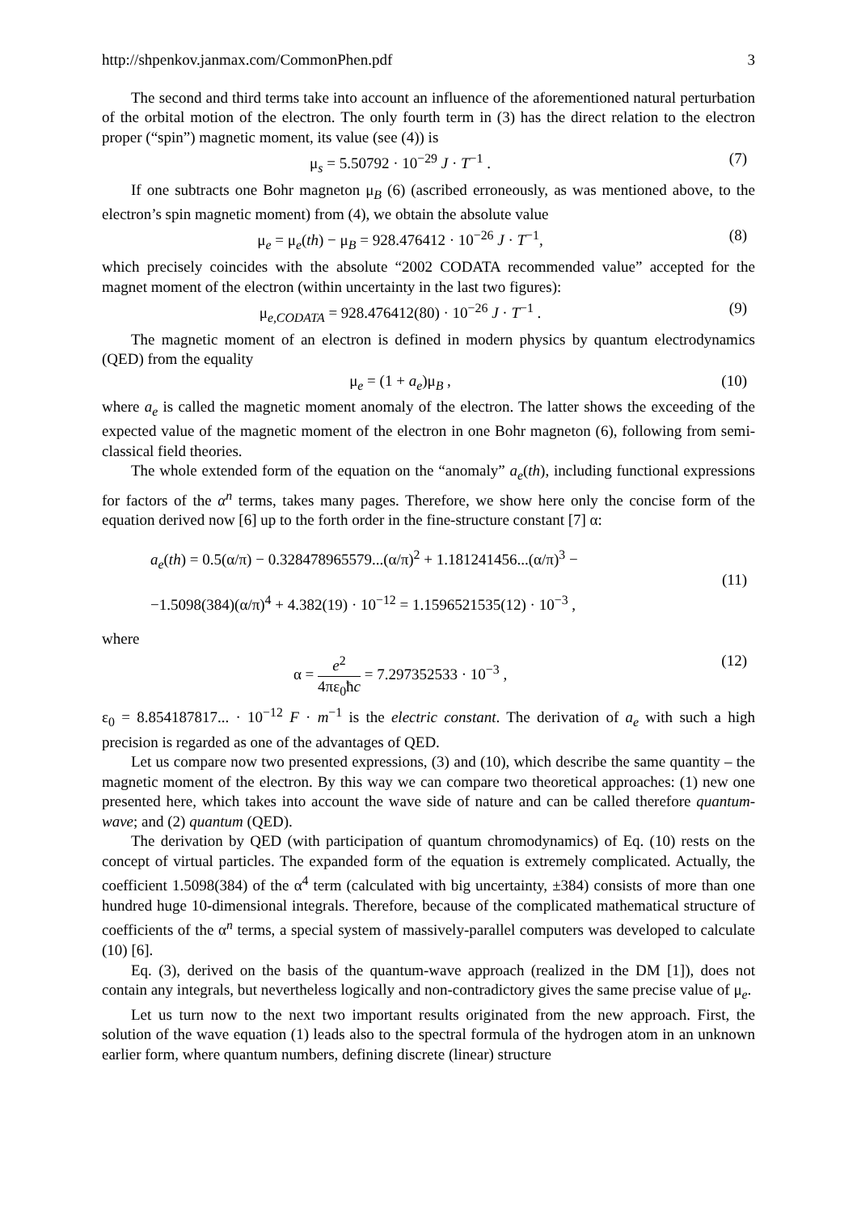http://shpenkov.janmax.com/CommonPhen.pdf 3
The second and third terms take into account an influence of the aforementioned natural perturbation of the orbital motion of the electron. The only fourth term in (3) has the direct relation to the electron proper (“spin”) magnetic moment, its value (see (4)) is
μ<sub>s</sub> = 5.50792 · 10<sup>−29</sup> J · T<sup>−1</sup> . (7)
If one subtracts one Bohr magneton μ<sub>B</sub> (6) (ascribed erroneously, as was mentioned above, to the electron’s spin magnetic moment) from (4), we obtain the absolute value
μ<sub>e</sub> = μ<sub>e</sub>(th) − μ<sub>B</sub> = 928.476412 · 10<sup>−26</sup> J · T<sup>−1</sup>, (8)
which precisely coincides with the absolute “2002 CODATA recommended value” accepted for the magnet moment of the electron (within uncertainty in the last two figures):
μ<sub>e,CODATA</sub> = 928.476412(80) · 10<sup>−26</sup> J · T<sup>−1</sup> . (9)
The magnetic moment of an electron is defined in modern physics by quantum electrodynamics (QED) from the equality
μ<sub>e</sub> = (1 + a<sub>e</sub>)μ<sub>B</sub> , (10)
where a<sub>e</sub> is called the magnetic moment anomaly of the electron. The latter shows the exceeding of the expected value of the magnetic moment of the electron in one Bohr magneton (6), following from semi-classical field theories.
The whole extended form of the equation on the “anomaly” a<sub>e</sub>(th), including functional expressions for factors of the α<sup>n</sup> terms, takes many pages. Therefore, we show here only the concise form of the equation derived now [6] up to the forth order in the fine-structure constant [7] α:
a<sub>e</sub>(th) = 0.5(α/π) − 0.328478965579...(α/π)<sup>2</sup> + 1.181241456...(α/π)<sup>3</sup> −
−1.5098(384)(α/π)<sup>4</sup> + 4.382(19) · 10<sup>−12</sup> = 1.1596521535(12) · 10<sup>−3</sup> , (11)
where
α = e<sup>2</sup> 4πε<sub>0</sub>ħc = 7.297352533 · 10<sup>−3</sup> , (12)
ε<sub>0</sub> = 8.854187817... · 10<sup>−12</sup> F · m<sup>−1</sup> is the electric constant. The derivation of a<sub>e</sub> with such a high precision is regarded as one of the advantages of QED.
Let us compare now two presented expressions, (3) and (10), which describe the same quantity – the magnetic moment of the electron. By this way we can compare two theoretical approaches: (1) new one presented here, which takes into account the wave side of nature and can be called therefore quantum-wave; and (2) quantum (QED).
The derivation by QED (with participation of quantum chromodynamics) of Eq. (10) rests on the concept of virtual particles. The expanded form of the equation is extremely complicated. Actually, the coefficient 1.5098(384) of the α<sup>4</sup> term (calculated with big uncertainty, ±384) consists of more than one hundred huge 10-dimensional integrals. Therefore, because of the complicated mathematical structure of coefficients of the α<sup>n</sup> terms, a special system of massively-parallel computers was developed to calculate (10) [6].
Eq. (3), derived on the basis of the quantum-wave approach (realized in the DM [1]), does not contain any integrals, but nevertheless logically and non-contradictory gives the same precise value of μ<sub>e</sub>.
Let us turn now to the next two important results originated from the new approach. First, the solution of the wave equation (1) leads also to the spectral formula of the hydrogen atom in an unknown earlier form, where quantum numbers, defining discrete (linear) structure